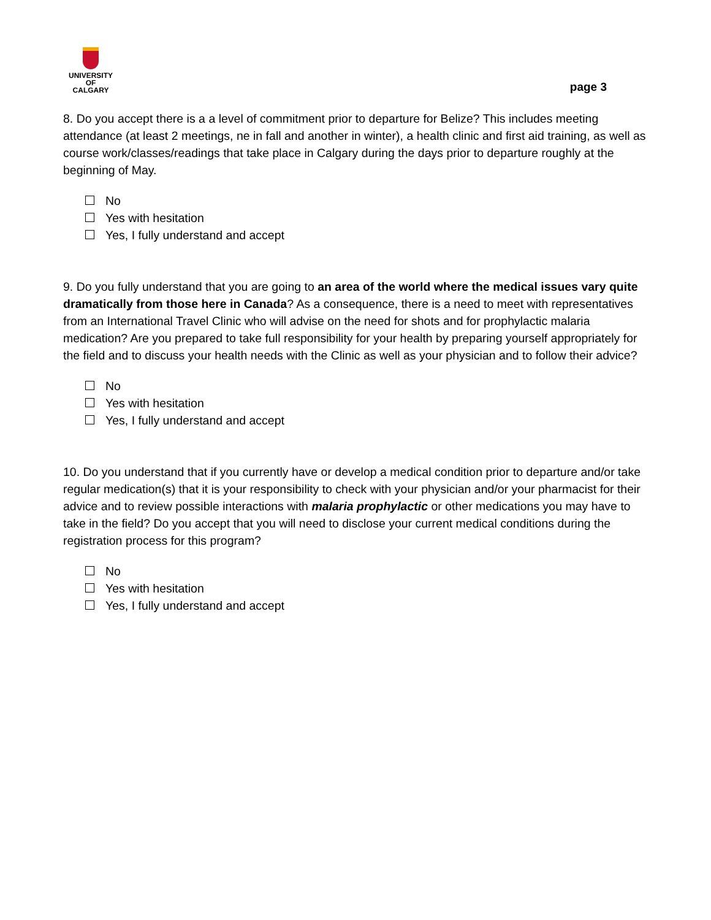UNIVERSITY OF
CALGARY
page 3
8. Do you accept there is a a level of commitment prior to departure for Belize? This includes meeting attendance (at least 2 meetings, ne in fall and another in winter), a health clinic and first aid training, as well as course work/classes/readings that take place in Calgary during the days prior to departure roughly at the beginning of May.
No
Yes with hesitation
Yes, I fully understand and accept
9. Do you fully understand that you are going to an area of the world where the medical issues vary quite dramatically from those here in Canada? As a consequence, there is a need to meet with representatives from an International Travel Clinic who will advise on the need for shots and for prophylactic malaria medication? Are you prepared to take full responsibility for your health by preparing yourself appropriately for the field and to discuss your health needs with the Clinic as well as your physician and to follow their advice?
No
Yes with hesitation
Yes, I fully understand and accept
10. Do you understand that if you currently have or develop a medical condition prior to departure and/or take regular medication(s) that it is your responsibility to check with your physician and/or your pharmacist for their advice and to review possible interactions with malaria prophylactic or other medications you may have to take in the field? Do you accept that you will need to disclose your current medical conditions during the registration process for this program?
No
Yes with hesitation
Yes, I fully understand and accept